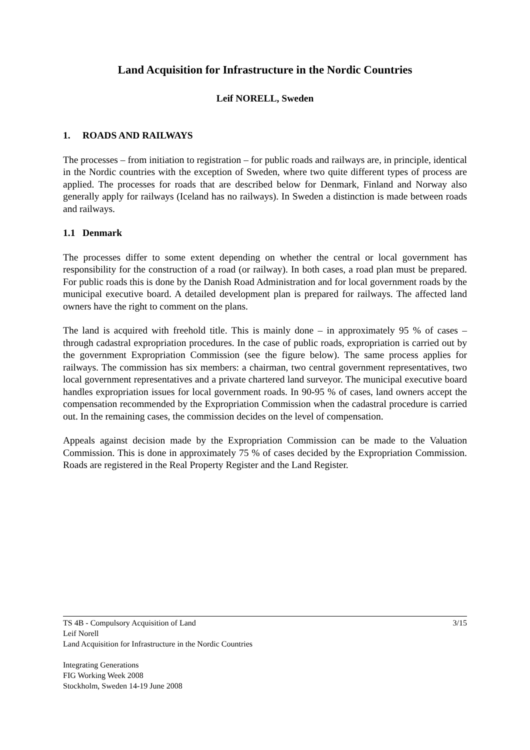Land Acquisition for Infrastructure in the Nordic Countries
Leif NORELL, Sweden
1. ROADS AND RAILWAYS
The processes – from initiation to registration – for public roads and railways are, in principle, identical in the Nordic countries with the exception of Sweden, where two quite different types of process are applied. The processes for roads that are described below for Denmark, Finland and Norway also generally apply for railways (Iceland has no railways). In Sweden a distinction is made between roads and railways.
1.1 Denmark
The processes differ to some extent depending on whether the central or local government has responsibility for the construction of a road (or railway). In both cases, a road plan must be prepared. For public roads this is done by the Danish Road Administration and for local government roads by the municipal executive board. A detailed development plan is prepared for railways. The affected land owners have the right to comment on the plans.
The land is acquired with freehold title. This is mainly done – in approximately 95 % of cases – through cadastral expropriation procedures. In the case of public roads, expropriation is carried out by the government Expropriation Commission (see the figure below). The same process applies for railways. The commission has six members: a chairman, two central government representatives, two local government representatives and a private chartered land surveyor. The municipal executive board handles expropriation issues for local government roads. In 90-95 % of cases, land owners accept the compensation recommended by the Expropriation Commission when the cadastral procedure is carried out. In the remaining cases, the commission decides on the level of compensation.
Appeals against decision made by the Expropriation Commission can be made to the Valuation Commission. This is done in approximately 75 % of cases decided by the Expropriation Commission. Roads are registered in the Real Property Register and the Land Register.
3/15 TS 4B - Compulsory Acquisition of Land
Leif Norell
Land Acquisition for Infrastructure in the Nordic Countries
Integrating Generations
FIG Working Week 2008
Stockholm, Sweden 14-19 June 2008